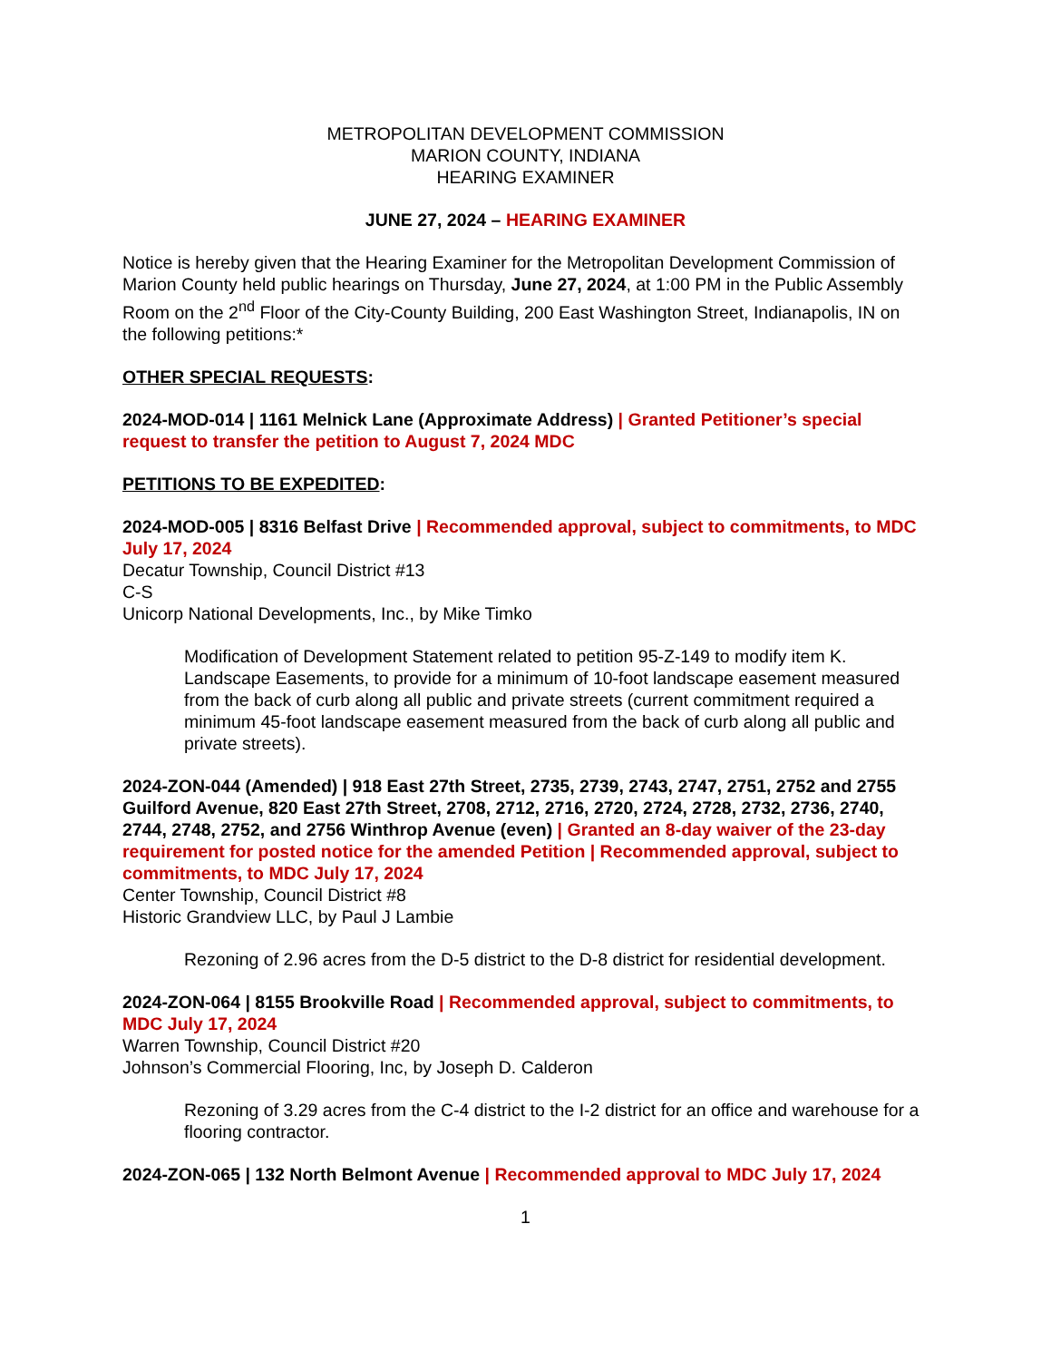METROPOLITAN DEVELOPMENT COMMISSION
MARION COUNTY, INDIANA
HEARING EXAMINER
JUNE 27, 2024 – HEARING EXAMINER
Notice is hereby given that the Hearing Examiner for the Metropolitan Development Commission of Marion County held public hearings on Thursday, June 27, 2024, at 1:00 PM in the Public Assembly Room on the 2<sup>nd</sup> Floor of the City-County Building, 200 East Washington Street, Indianapolis, IN on the following petitions:*
OTHER SPECIAL REQUESTS:
2024-MOD-014 | 1161 Melnick Lane (Approximate Address) | Granted Petitioner’s special request to transfer the petition to August 7, 2024 MDC
PETITIONS TO BE EXPEDITED:
2024-MOD-005 | 8316 Belfast Drive | Recommended approval, subject to commitments, to MDC July 17, 2024
Decatur Township, Council District #13
C-S
Unicorp National Developments, Inc., by Mike Timko
Modification of Development Statement related to petition 95-Z-149 to modify item K. Landscape Easements, to provide for a minimum of 10-foot landscape easement measured from the back of curb along all public and private streets (current commitment required a minimum 45-foot landscape easement measured from the back of curb along all public and private streets).
2024-ZON-044 (Amended) | 918 East 27th Street, 2735, 2739, 2743, 2747, 2751, 2752 and 2755 Guilford Avenue, 820 East 27th Street, 2708, 2712, 2716, 2720, 2724, 2728, 2732, 2736, 2740, 2744, 2748, 2752, and 2756 Winthrop Avenue (even) | Granted an 8-day waiver of the 23-day requirement for posted notice for the amended Petition | Recommended approval, subject to commitments, to MDC July 17, 2024
Center Township, Council District #8
Historic Grandview LLC, by Paul J Lambie
Rezoning of 2.96 acres from the D-5 district to the D-8 district for residential development.
2024-ZON-064 | 8155 Brookville Road | Recommended approval, subject to commitments, to MDC July 17, 2024
Warren Township, Council District #20
Johnson’s Commercial Flooring, Inc, by Joseph D. Calderon
Rezoning of 3.29 acres from the C-4 district to the I-2 district for an office and warehouse for a flooring contractor.
2024-ZON-065 | 132 North Belmont Avenue | Recommended approval to MDC July 17, 2024
1